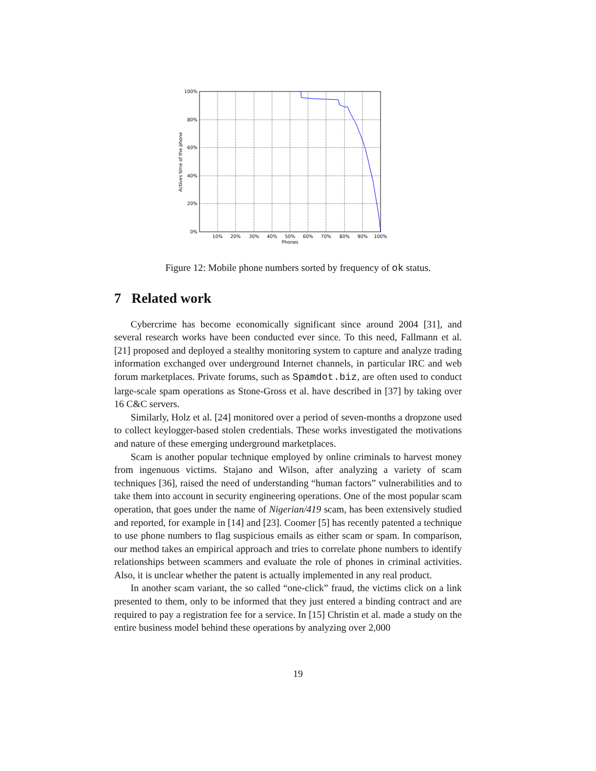100%
80%
60%
40%
20%
0%
10%
20%
30%
40%
50%
60%
70%
80%
90%
100%
Phones
Actives time of the phone
Figure 12: Mobile phone numbers sorted by frequency of ok status.
7 Related work
Cybercrime has become economically significant since around 2004 [31], and several research works have been conducted ever since. To this need, Fallmann et al. [21] proposed and deployed a stealthy monitoring system to capture and analyze trading information exchanged over underground Internet channels, in particular IRC and web forum marketplaces. Private forums, such as Spamdot.biz, are often used to conduct large-scale spam operations as Stone-Gross et al. have described in [37] by taking over 16 C&C servers.
Similarly, Holz et al. [24] monitored over a period of seven-months a dropzone used to collect keylogger-based stolen credentials. These works investigated the motivations and nature of these emerging underground marketplaces.
Scam is another popular technique employed by online criminals to harvest money from ingenuous victims. Stajano and Wilson, after analyzing a variety of scam techniques [36], raised the need of understanding “human factors” vulnerabilities and to take them into account in security engineering operations. One of the most popular scam operation, that goes under the name of Nigerian/419 scam, has been extensively studied and reported, for example in [14] and [23]. Coomer [5] has recently patented a technique to use phone numbers to flag suspicious emails as either scam or spam. In comparison, our method takes an empirical approach and tries to correlate phone numbers to identify relationships between scammers and evaluate the role of phones in criminal activities. Also, it is unclear whether the patent is actually implemented in any real product.
In another scam variant, the so called “one-click” fraud, the victims click on a link presented to them, only to be informed that they just entered a binding contract and are required to pay a registration fee for a service. In [15] Christin et al. made a study on the entire business model behind these operations by analyzing over 2,000
19